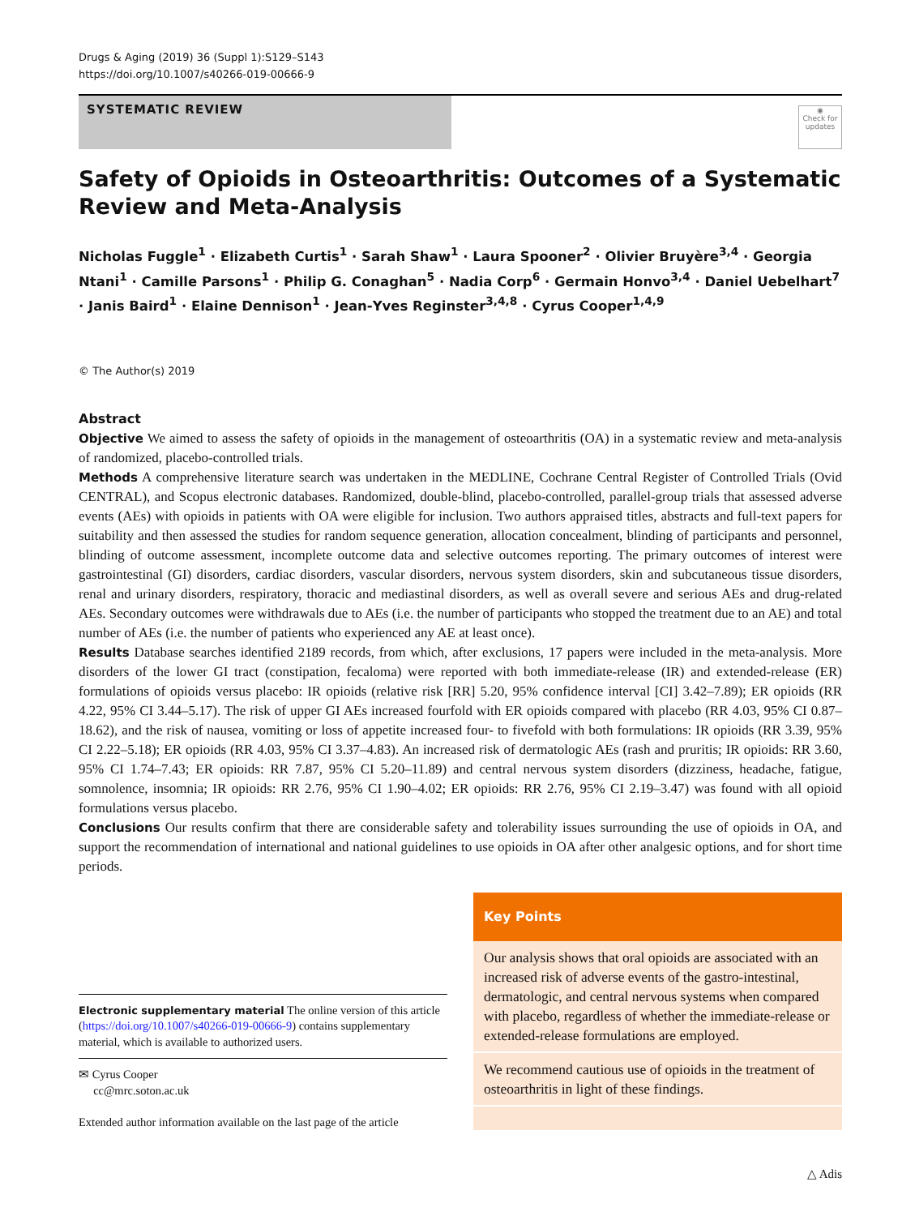Drugs & Aging (2019) 36 (Suppl 1):S129–S143
https://doi.org/10.1007/s40266-019-00666-9
SYSTEMATIC REVIEW
◉
Check for updates
Safety of Opioids in Osteoarthritis: Outcomes of a Systematic Review and Meta‑Analysis
Nicholas Fuggle<sup>1</sup> · Elizabeth Curtis<sup>1</sup> · Sarah Shaw<sup>1</sup> · Laura Spooner<sup>2</sup> · Olivier Bruyère<sup>3,4</sup> · Georgia Ntani<sup>1</sup> · Camille Parsons<sup>1</sup> · Philip G. Conaghan<sup>5</sup> · Nadia Corp<sup>6</sup> · Germain Honvo<sup>3,4</sup> · Daniel Uebelhart<sup>7</sup> · Janis Baird<sup>1</sup> · Elaine Dennison<sup>1</sup> · Jean‑Yves Reginster<sup>3,4,8</sup> · Cyrus Cooper<sup>1,4,9</sup>
© The Author(s) 2019
Abstract
Objective We aimed to assess the safety of opioids in the management of osteoarthritis (OA) in a systematic review and meta-analysis of randomized, placebo-controlled trials.
Methods A comprehensive literature search was undertaken in the MEDLINE, Cochrane Central Register of Controlled Trials (Ovid CENTRAL), and Scopus electronic databases. Randomized, double-blind, placebo-controlled, parallel-group trials that assessed adverse events (AEs) with opioids in patients with OA were eligible for inclusion. Two authors appraised titles, abstracts and full-text papers for suitability and then assessed the studies for random sequence generation, allocation concealment, blinding of participants and personnel, blinding of outcome assessment, incomplete outcome data and selective outcomes reporting. The primary outcomes of interest were gastrointestinal (GI) disorders, cardiac disorders, vascular disorders, nervous system disorders, skin and subcutaneous tissue disorders, renal and urinary disorders, respiratory, thoracic and mediastinal disorders, as well as overall severe and serious AEs and drug-related AEs. Secondary outcomes were withdrawals due to AEs (i.e. the number of participants who stopped the treatment due to an AE) and total number of AEs (i.e. the number of patients who experienced any AE at least once).
Results Database searches identified 2189 records, from which, after exclusions, 17 papers were included in the meta-analysis. More disorders of the lower GI tract (constipation, fecaloma) were reported with both immediate-release (IR) and extended-release (ER) formulations of opioids versus placebo: IR opioids (relative risk [RR] 5.20, 95% confidence interval [CI] 3.42–7.89); ER opioids (RR 4.22, 95% CI 3.44–5.17). The risk of upper GI AEs increased fourfold with ER opioids compared with placebo (RR 4.03, 95% CI 0.87–18.62), and the risk of nausea, vomiting or loss of appetite increased four- to fivefold with both formulations: IR opioids (RR 3.39, 95% CI 2.22–5.18); ER opioids (RR 4.03, 95% CI 3.37–4.83). An increased risk of dermatologic AEs (rash and pruritis; IR opioids: RR 3.60, 95% CI 1.74–7.43; ER opioids: RR 7.87, 95% CI 5.20–11.89) and central nervous system disorders (dizziness, headache, fatigue, somnolence, insomnia; IR opioids: RR 2.76, 95% CI 1.90–4.02; ER opioids: RR 2.76, 95% CI 2.19–3.47) was found with all opioid formulations versus placebo.
Conclusions Our results confirm that there are considerable safety and tolerability issues surrounding the use of opioids in OA, and support the recommendation of international and national guidelines to use opioids in OA after other analgesic options, and for short time periods.
Electronic supplementary material The online version of this article (https://doi.org/10.1007/s40266-019-00666-9) contains supplementary material, which is available to authorized users.
✉ Cyrus Cooper
cc@mrc.soton.ac.uk
Extended author information available on the last page of the article
Key Points
Our analysis shows that oral opioids are associated with an increased risk of adverse events of the gastro-intestinal, dermatologic, and central nervous systems when compared with placebo, regardless of whether the immediate-release or extended-release formulations are employed.
We recommend cautious use of opioids in the treatment of osteoarthritis in light of these findings.
△ Adis